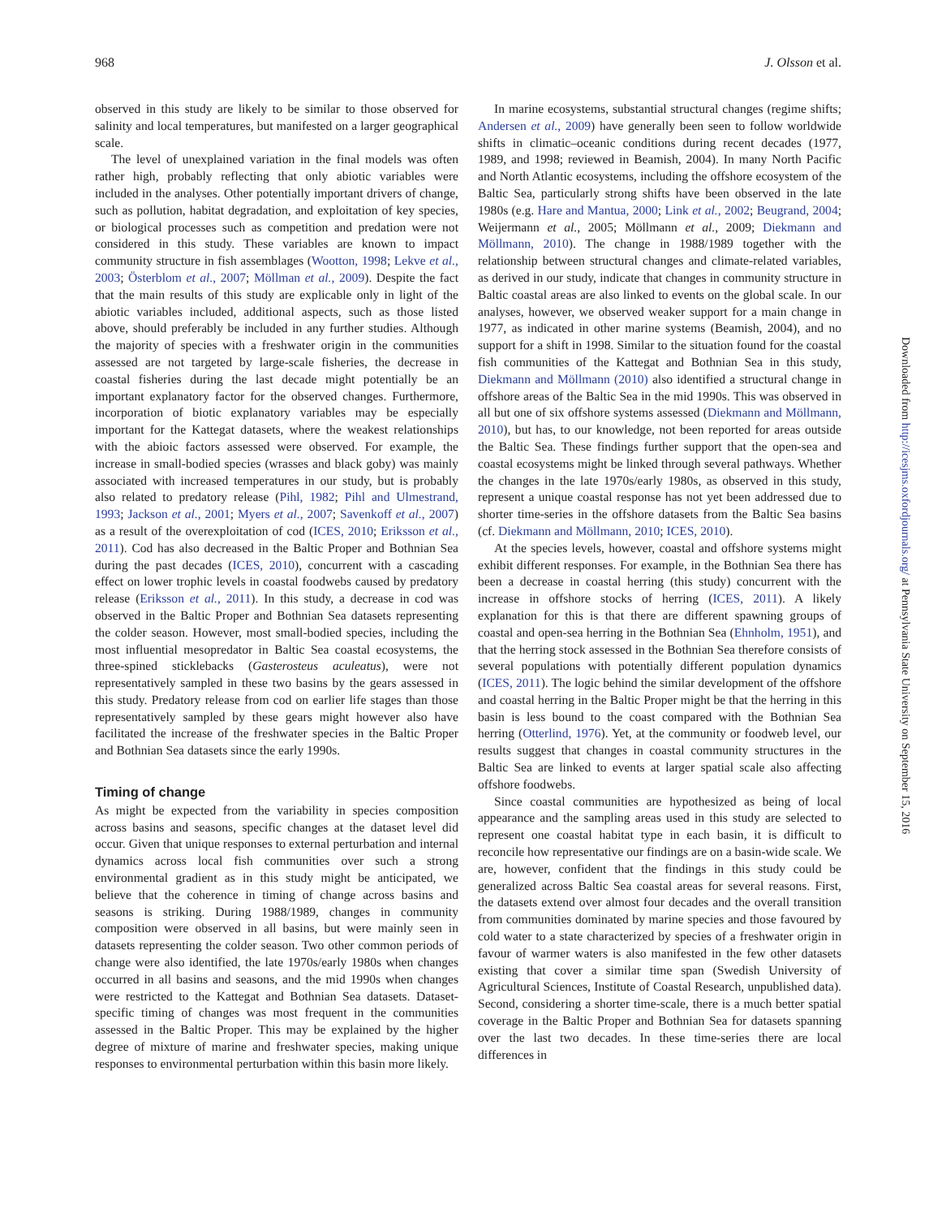968 J. Olsson et al.
observed in this study are likely to be similar to those observed for salinity and local temperatures, but manifested on a larger geographical scale.
The level of unexplained variation in the final models was often rather high, probably reflecting that only abiotic variables were included in the analyses. Other potentially important drivers of change, such as pollution, habitat degradation, and exploitation of key species, or biological processes such as competition and predation were not considered in this study. These variables are known to impact community structure in fish assemblages (Wootton, 1998; Lekve et al., 2003; Österblom et al., 2007; Möllman et al., 2009). Despite the fact that the main results of this study are explicable only in light of the abiotic variables included, additional aspects, such as those listed above, should preferably be included in any further studies. Although the majority of species with a freshwater origin in the communities assessed are not targeted by large-scale fisheries, the decrease in coastal fisheries during the last decade might potentially be an important explanatory factor for the observed changes. Furthermore, incorporation of biotic explanatory variables may be especially important for the Kattegat datasets, where the weakest relationships with the abioic factors assessed were observed. For example, the increase in small-bodied species (wrasses and black goby) was mainly associated with increased temperatures in our study, but is probably also related to predatory release (Pihl, 1982; Pihl and Ulmestrand, 1993; Jackson et al., 2001; Myers et al., 2007; Savenkoff et al., 2007) as a result of the overexploitation of cod (ICES, 2010; Eriksson et al., 2011). Cod has also decreased in the Baltic Proper and Bothnian Sea during the past decades (ICES, 2010), concurrent with a cascading effect on lower trophic levels in coastal foodwebs caused by predatory release (Eriksson et al., 2011). In this study, a decrease in cod was observed in the Baltic Proper and Bothnian Sea datasets representing the colder season. However, most small-bodied species, including the most influential mesopredator in Baltic Sea coastal ecosystems, the three-spined sticklebacks (Gasterosteus aculeatus), were not representatively sampled in these two basins by the gears assessed in this study. Predatory release from cod on earlier life stages than those representatively sampled by these gears might however also have facilitated the increase of the freshwater species in the Baltic Proper and Bothnian Sea datasets since the early 1990s.
Timing of change
As might be expected from the variability in species composition across basins and seasons, specific changes at the dataset level did occur. Given that unique responses to external perturbation and internal dynamics across local fish communities over such a strong environmental gradient as in this study might be anticipated, we believe that the coherence in timing of change across basins and seasons is striking. During 1988/1989, changes in community composition were observed in all basins, but were mainly seen in datasets representing the colder season. Two other common periods of change were also identified, the late 1970s/early 1980s when changes occurred in all basins and seasons, and the mid 1990s when changes were restricted to the Kattegat and Bothnian Sea datasets. Dataset-specific timing of changes was most frequent in the communities assessed in the Baltic Proper. This may be explained by the higher degree of mixture of marine and freshwater species, making unique responses to environmental perturbation within this basin more likely.
In marine ecosystems, substantial structural changes (regime shifts; Andersen et al., 2009) have generally been seen to follow worldwide shifts in climatic–oceanic conditions during recent decades (1977, 1989, and 1998; reviewed in Beamish, 2004). In many North Pacific and North Atlantic ecosystems, including the offshore ecosystem of the Baltic Sea, particularly strong shifts have been observed in the late 1980s (e.g. Hare and Mantua, 2000; Link et al., 2002; Beugrand, 2004; Weijermann et al., 2005; Möllmann et al., 2009; Diekmann and Möllmann, 2010). The change in 1988/1989 together with the relationship between structural changes and climate-related variables, as derived in our study, indicate that changes in community structure in Baltic coastal areas are also linked to events on the global scale. In our analyses, however, we observed weaker support for a main change in 1977, as indicated in other marine systems (Beamish, 2004), and no support for a shift in 1998. Similar to the situation found for the coastal fish communities of the Kattegat and Bothnian Sea in this study, Diekmann and Möllmann (2010) also identified a structural change in offshore areas of the Baltic Sea in the mid 1990s. This was observed in all but one of six offshore systems assessed (Diekmann and Möllmann, 2010), but has, to our knowledge, not been reported for areas outside the Baltic Sea. These findings further support that the open-sea and coastal ecosystems might be linked through several pathways. Whether the changes in the late 1970s/early 1980s, as observed in this study, represent a unique coastal response has not yet been addressed due to shorter time-series in the offshore datasets from the Baltic Sea basins (cf. Diekmann and Möllmann, 2010; ICES, 2010).
At the species levels, however, coastal and offshore systems might exhibit different responses. For example, in the Bothnian Sea there has been a decrease in coastal herring (this study) concurrent with the increase in offshore stocks of herring (ICES, 2011). A likely explanation for this is that there are different spawning groups of coastal and open-sea herring in the Bothnian Sea (Ehnholm, 1951), and that the herring stock assessed in the Bothnian Sea therefore consists of several populations with potentially different population dynamics (ICES, 2011). The logic behind the similar development of the offshore and coastal herring in the Baltic Proper might be that the herring in this basin is less bound to the coast compared with the Bothnian Sea herring (Otterlind, 1976). Yet, at the community or foodweb level, our results suggest that changes in coastal community structures in the Baltic Sea are linked to events at larger spatial scale also affecting offshore foodwebs.
Since coastal communities are hypothesized as being of local appearance and the sampling areas used in this study are selected to represent one coastal habitat type in each basin, it is difficult to reconcile how representative our findings are on a basin-wide scale. We are, however, confident that the findings in this study could be generalized across Baltic Sea coastal areas for several reasons. First, the datasets extend over almost four decades and the overall transition from communities dominated by marine species and those favoured by cold water to a state characterized by species of a freshwater origin in favour of warmer waters is also manifested in the few other datasets existing that cover a similar time span (Swedish University of Agricultural Sciences, Institute of Coastal Research, unpublished data). Second, considering a shorter time-scale, there is a much better spatial coverage in the Baltic Proper and Bothnian Sea for datasets spanning over the last two decades. In these time-series there are local differences in
Downloaded from http://icesjms.oxfordjournals.org/ at Pennsylvania State University on September 15, 2016